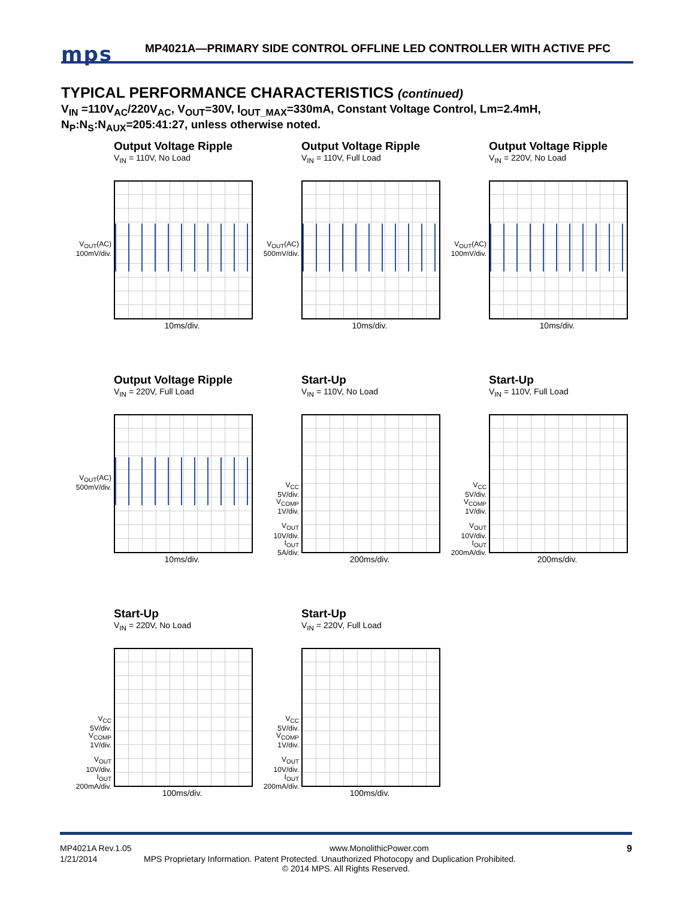mps
MP4021A—PRIMARY SIDE CONTROL OFFLINE LED CONTROLLER WITH ACTIVE PFC
TYPICAL PERFORMANCE CHARACTERISTICS (continued)
V<sub>IN</sub> =110V<sub>AC</sub>/220V<sub>AC</sub>, V<sub>OUT</sub>=30V, I<sub>OUT_MAX</sub>=330mA, Constant Voltage Control, Lm=2.4mH,
N<sub>P</sub>:N<sub>S</sub>:N<sub>AUX</sub>=205:41:27, unless otherwise noted.
Output Voltage Ripple
V<sub>IN</sub> = 110V, No Load
V<sub>OUT</sub>(AC)
100mV/div.
10ms/div.
Output Voltage Ripple
V<sub>IN</sub> = 110V, Full Load
V<sub>OUT</sub>(AC)
500mV/div.
10ms/div.
Output Voltage Ripple
V<sub>IN</sub> = 220V, No Load
V<sub>OUT</sub>(AC)
100mV/div.
10ms/div.
Output Voltage Ripple
V<sub>IN</sub> = 220V, Full Load
V<sub>OUT</sub>(AC)
500mV/div.
10ms/div.
Start-Up
V<sub>IN</sub> = 110V, No Load
V<sub>CC</sub>
5V/div.
V<sub>COMP</sub>
1V/div.
V<sub>OUT</sub>
10V/div.
I<sub>OUT</sub>
5A/div.
200ms/div.
Start-Up
V<sub>IN</sub> = 110V, Full Load
V<sub>CC</sub>
5V/div.
V<sub>COMP</sub>
1V/div.
V<sub>OUT</sub>
10V/div.
I<sub>OUT</sub>
200mA/div.
200ms/div.
Start-Up
V<sub>IN</sub> = 220V, No Load
V<sub>CC</sub>
5V/div.
V<sub>COMP</sub>
1V/div.
V<sub>OUT</sub>
10V/div.
I<sub>OUT</sub>
200mA/div.
100ms/div.
Start-Up
V<sub>IN</sub> = 220V, Full Load
V<sub>CC</sub>
5V/div.
V<sub>COMP</sub>
1V/div.
V<sub>OUT</sub>
10V/div.
I<sub>OUT</sub>
200mA/div.
100ms/div.
MP4021A Rev.1.05 www.MonolithicPower.com 9
1/21/2014 MPS Proprietary Information. Patent Protected. Unauthorized Photocopy and Duplication Prohibited.
© 2014 MPS. All Rights Reserved.